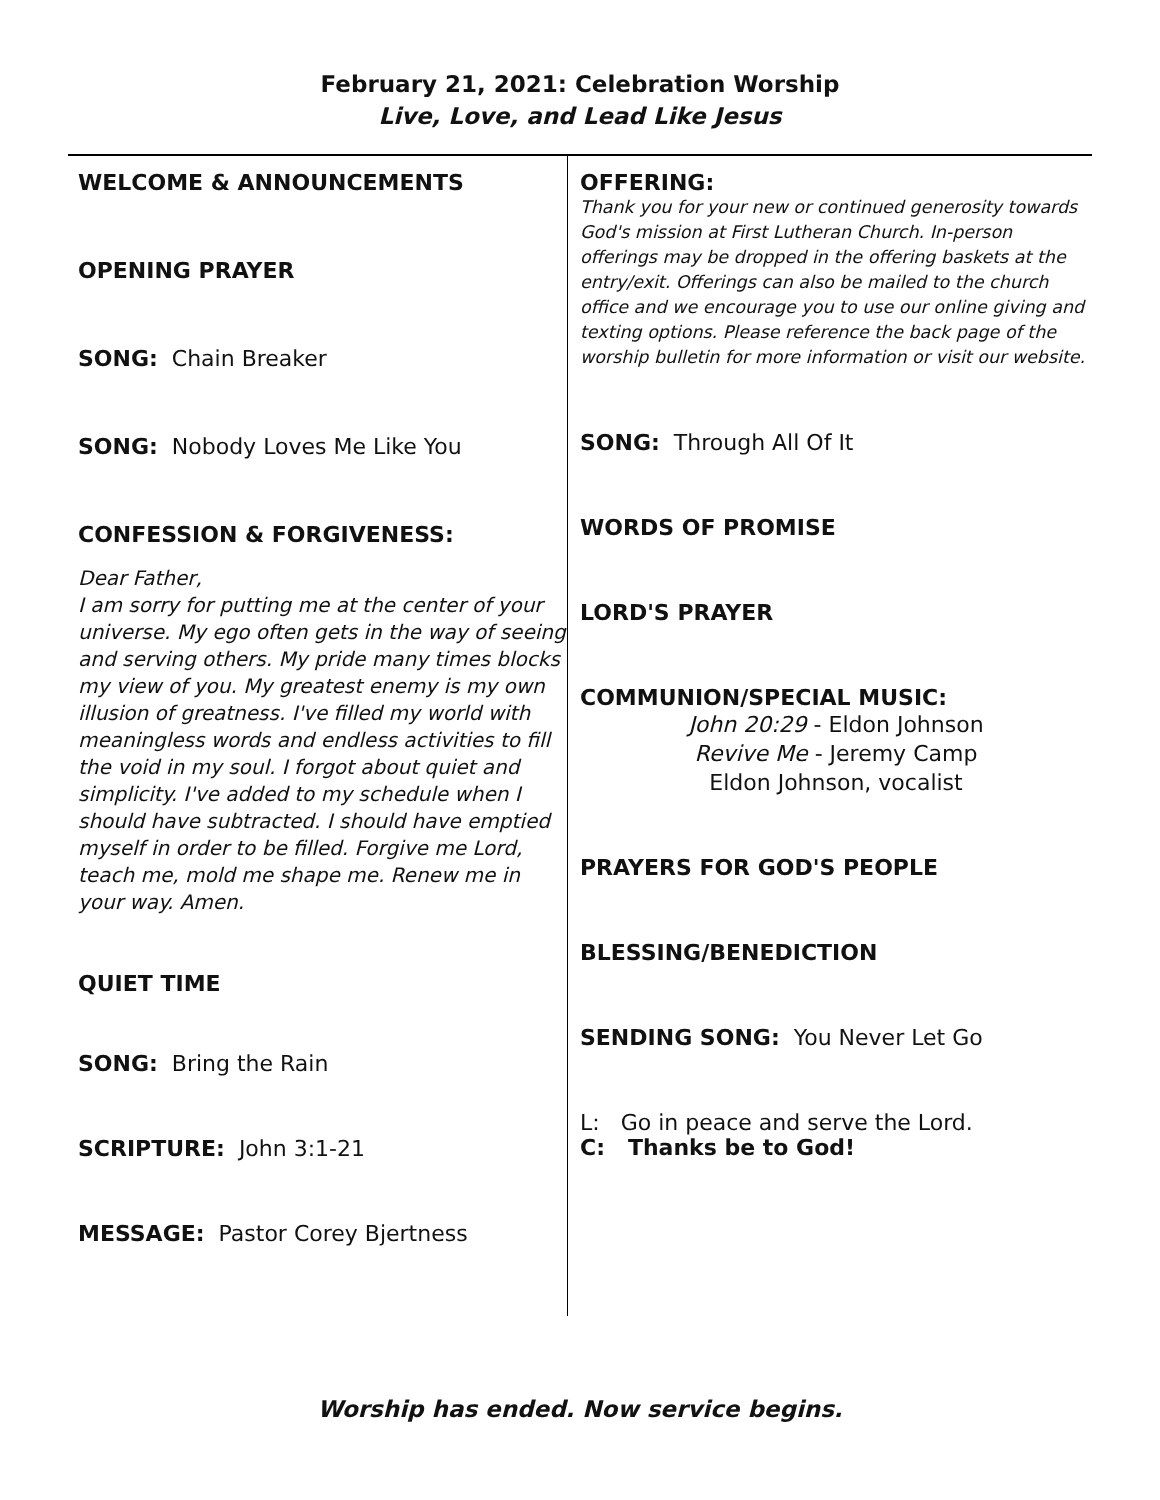February 21, 2021: Celebration Worship
Live, Love, and Lead Like Jesus
WELCOME & ANNOUNCEMENTS
OPENING PRAYER
SONG: Chain Breaker
SONG: Nobody Loves Me Like You
CONFESSION & FORGIVENESS:
Dear Father,
I am sorry for putting me at the center of your universe. My ego often gets in the way of seeing and serving others. My pride many times blocks my view of you. My greatest enemy is my own illusion of greatness. I've filled my world with meaningless words and endless activities to fill the void in my soul. I forgot about quiet and simplicity. I've added to my schedule when I should have subtracted. I should have emptied myself in order to be filled. Forgive me Lord, teach me, mold me shape me. Renew me in your way. Amen.
QUIET TIME
SONG: Bring the Rain
SCRIPTURE: John 3:1-21
MESSAGE: Pastor Corey Bjertness
OFFERING:
Thank you for your new or continued generosity towards God's mission at First Lutheran Church. In-person offerings may be dropped in the offering baskets at the entry/exit. Offerings can also be mailed to the church office and we encourage you to use our online giving and texting options. Please reference the back page of the worship bulletin for more information or visit our website.
SONG: Through All Of It
WORDS OF PROMISE
LORD'S PRAYER
COMMUNION/SPECIAL MUSIC:
John 20:29 - Eldon Johnson
Revive Me - Jeremy Camp
Eldon Johnson, vocalist
PRAYERS FOR GOD'S PEOPLE
BLESSING/BENEDICTION
SENDING SONG: You Never Let Go
L: Go in peace and serve the Lord.
C: Thanks be to God!
Worship has ended. Now service begins.